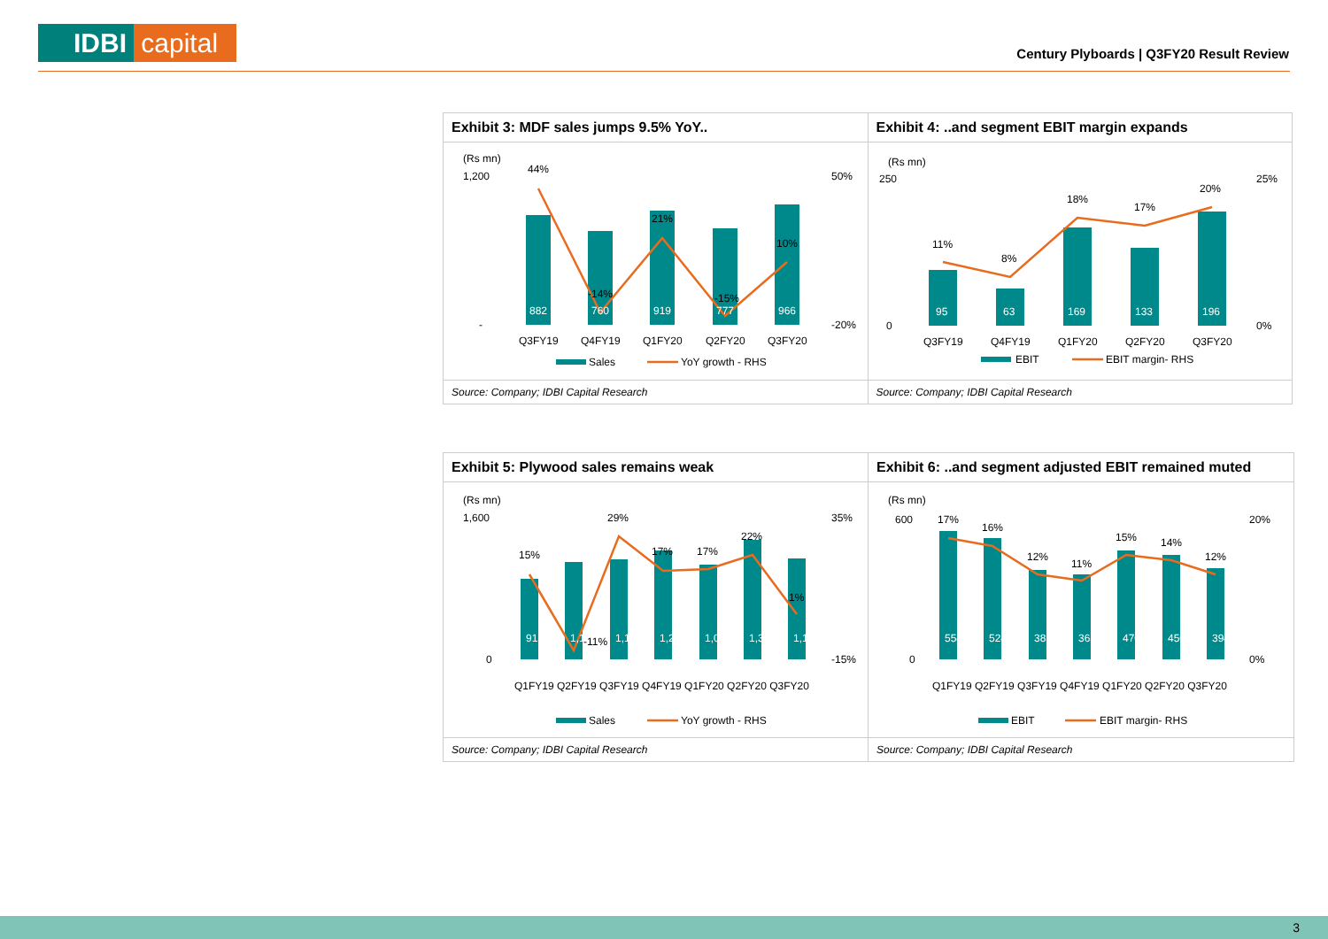IDBI capital
Century Plyboards | Q3FY20 Result Review
Exhibit 3: MDF sales jumps 9.5% YoY..
(Rs mn)
882
760
919
777
966
44%
-14%
21%
-15%
10%
Q3FY19
Q4FY19
Q1FY20
Q2FY20
Q3FY20
50%
-20%
1,200
-
Sales
YoY growth - RHS
Source: Company; IDBI Capital Research
Exhibit 4: ..and segment EBIT margin expands
(Rs mn)
95
63
169
133
196
11%
8%
18%
17%
20%
Q3FY19
Q4FY19
Q1FY20
Q2FY20
Q3FY20
250
0
25%
0%
EBIT
EBIT margin- RHS
Source: Company; IDBI Capital Research
Exhibit 5: Plywood sales remains weak
(Rs mn)
915
1,106
1,138
1,231
1,071
1,352
1,149
15%
-11%
29%
17%
17%
22%
1%
Q1FY19 Q2FY19 Q3FY19 Q4FY19 Q1FY20 Q2FY20 Q3FY20
1,600
0
35%
-15%
Sales
YoY growth - RHS
Source: Company; IDBI Capital Research
Exhibit 6: ..and segment adjusted EBIT remained muted
(Rs mn)
554
524
385
365
470
450
394
17%
16%
12%
11%
15%
14%
12%
Q1FY19 Q2FY19 Q3FY19 Q4FY19 Q1FY20 Q2FY20 Q3FY20
600
0
20%
0%
EBIT
EBIT margin- RHS
Source: Company; IDBI Capital Research
3